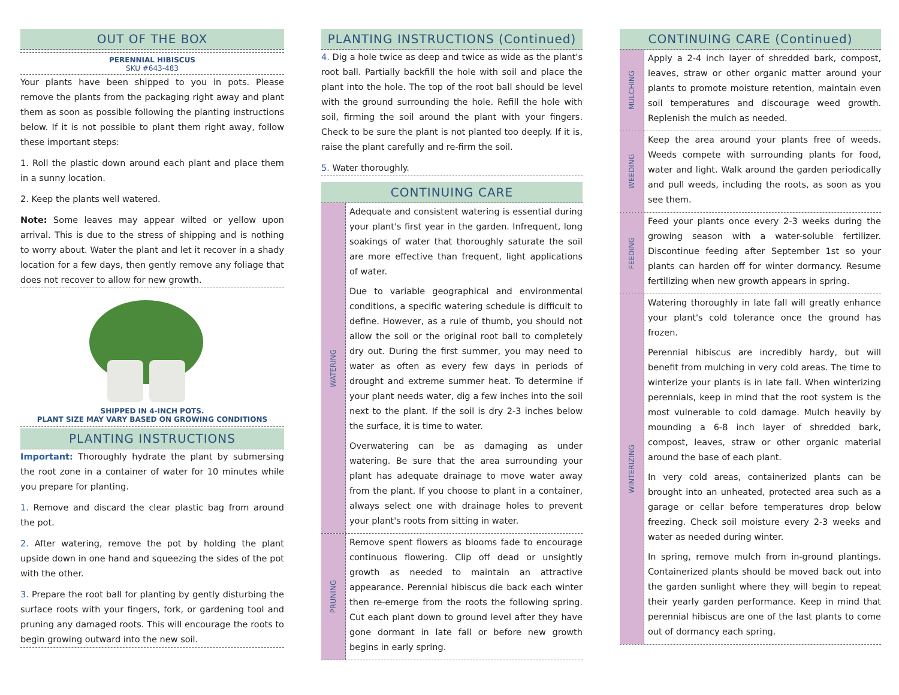OUT OF THE BOX
PERENNIAL HIBISCUS
SKU #643-483
Your plants have been shipped to you in pots. Please remove the plants from the packaging right away and plant them as soon as possible following the planting instructions below. If it is not possible to plant them right away, follow these important steps:
1. Roll the plastic down around each plant and place them in a sunny location.
2. Keep the plants well watered.
Note: Some leaves may appear wilted or yellow upon arrival. This is due to the stress of shipping and is nothing to worry about. Water the plant and let it recover in a shady location for a few days, then gently remove any foliage that does not recover to allow for new growth.
SHIPPED IN 4-INCH POTS.
PLANT SIZE MAY VARY BASED ON GROWING CONDITIONS
PLANTING INSTRUCTIONS
Important: Thoroughly hydrate the plant by submersing the root zone in a container of water for 10 minutes while you prepare for planting.
1. Remove and discard the clear plastic bag from around the pot.
2. After watering, remove the pot by holding the plant upside down in one hand and squeezing the sides of the pot with the other.
3. Prepare the root ball for planting by gently disturbing the surface roots with your fingers, fork, or gardening tool and pruning any damaged roots. This will encourage the roots to begin growing outward into the new soil.
PLANTING INSTRUCTIONS (Continued)
4. Dig a hole twice as deep and twice as wide as the plant's root ball. Partially backfill the hole with soil and place the plant into the hole. The top of the root ball should be level with the ground surrounding the hole. Refill the hole with soil, firming the soil around the plant with your fingers. Check to be sure the plant is not planted too deeply. If it is, raise the plant carefully and re-firm the soil.
5. Water thoroughly.
CONTINUING CARE
WATERING
Adequate and consistent watering is essential during your plant's first year in the garden. Infrequent, long soakings of water that thoroughly saturate the soil are more effective than frequent, light applications of water.
Due to variable geographical and environmental conditions, a specific watering schedule is difficult to define. However, as a rule of thumb, you should not allow the soil or the original root ball to completely dry out. During the first summer, you may need to water as often as every few days in periods of drought and extreme summer heat. To determine if your plant needs water, dig a few inches into the soil next to the plant. If the soil is dry 2-3 inches below the surface, it is time to water.
Overwatering can be as damaging as under watering. Be sure that the area surrounding your plant has adequate drainage to move water away from the plant. If you choose to plant in a container, always select one with drainage holes to prevent your plant's roots from sitting in water.
PRUNING
Remove spent flowers as blooms fade to encourage continuous flowering. Clip off dead or unsightly growth as needed to maintain an attractive appearance. Perennial hibiscus die back each winter then re-emerge from the roots the following spring. Cut each plant down to ground level after they have gone dormant in late fall or before new growth begins in early spring.
CONTINUING CARE (Continued)
MULCHING
Apply a 2-4 inch layer of shredded bark, compost, leaves, straw or other organic matter around your plants to promote moisture retention, maintain even soil temperatures and discourage weed growth. Replenish the mulch as needed.
WEEDING
Keep the area around your plants free of weeds. Weeds compete with surrounding plants for food, water and light. Walk around the garden periodically and pull weeds, including the roots, as soon as you see them.
FEEDING
Feed your plants once every 2-3 weeks during the growing season with a water-soluble fertilizer. Discontinue feeding after September 1st so your plants can harden off for winter dormancy. Resume fertilizing when new growth appears in spring.
WINTERIZING
Watering thoroughly in late fall will greatly enhance your plant's cold tolerance once the ground has frozen.
Perennial hibiscus are incredibly hardy, but will benefit from mulching in very cold areas. The time to winterize your plants is in late fall. When winterizing perennials, keep in mind that the root system is the most vulnerable to cold damage. Mulch heavily by mounding a 6-8 inch layer of shredded bark, compost, leaves, straw or other organic material around the base of each plant.
In very cold areas, containerized plants can be brought into an unheated, protected area such as a garage or cellar before temperatures drop below freezing. Check soil moisture every 2-3 weeks and water as needed during winter.
In spring, remove mulch from in-ground plantings. Containerized plants should be moved back out into the garden sunlight where they will begin to repeat their yearly garden performance. Keep in mind that perennial hibiscus are one of the last plants to come out of dormancy each spring.